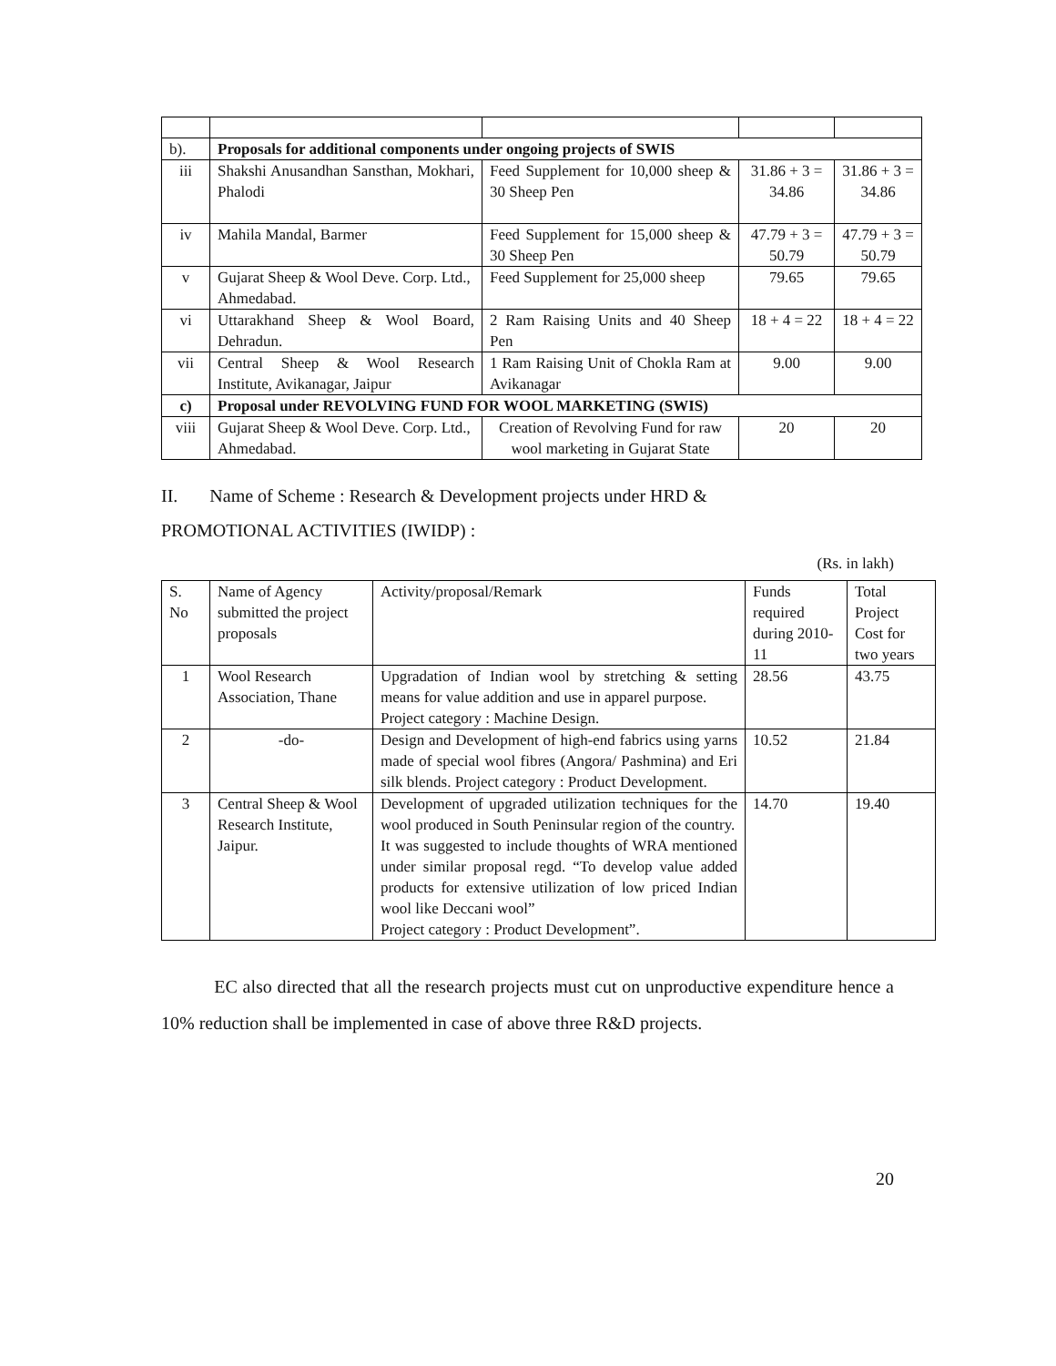| b). | Proposals for additional components under ongoing projects of SWIS | | | |
| iii | Shakshi Anusandhan Sansthan, Mokhari, Phalodi | Feed Supplement for 10,000 sheep & 30 Sheep Pen | 31.86 + 3 = 34.86 | 31.86 + 3 = 34.86 |
| iv | Mahila Mandal, Barmer | Feed Supplement for 15,000 sheep & 30 Sheep Pen | 47.79 + 3 = 50.79 | 47.79 + 3 = 50.79 |
| v | Gujarat Sheep & Wool Deve. Corp. Ltd., Ahmedabad. | Feed Supplement for 25,000 sheep | 79.65 | 79.65 |
| vi | Uttarakhand Sheep & Wool Board, Dehradun. | 2 Ram Raising Units and 40 Sheep Pen | 18 + 4 = 22 | 18 + 4 = 22 |
| vii | Central Sheep & Wool Research Institute, Avikanagar, Jaipur | 1 Ram Raising Unit of Chokla Ram at Avikanagar | 9.00 | 9.00 |
| c) | Proposal under REVOLVING FUND FOR WOOL MARKETING (SWIS) | | | |
| viii | Gujarat Sheep & Wool Deve. Corp. Ltd., Ahmedabad. | Creation of Revolving Fund for raw wool marketing in Gujarat State | 20 | 20 |
II. Name of Scheme : Research & Development projects under HRD &
PROMOTIONAL ACTIVITIES (IWIDP) :
(Rs. in lakh)
| S. No | Name of Agency submitted the project proposals | Activity/proposal/Remark | Funds required during 2010-11 | Total Project Cost for two years |
| 1 | Wool Research Association, Thane | Upgradation of Indian wool by stretching & setting means for value addition and use in apparel purpose. Project category : Machine Design. | 28.56 | 43.75 |
| 2 | -do- | Design and Development of high-end fabrics using yarns made of special wool fibres (Angora/ Pashmina) and Eri silk blends. Project category : Product Development. | 10.52 | 21.84 |
| 3 | Central Sheep & Wool Research Institute, Jaipur. | Development of upgraded utilization techniques for the wool produced in South Peninsular region of the country. It was suggested to include thoughts of WRA mentioned under similar proposal regd. “To develop value added products for extensive utilization of low priced Indian wool like Deccani wool” Project category : Product Development”. | 14.70 | 19.40 |
EC also directed that all the research projects must cut on unproductive expenditure hence a 10% reduction shall be implemented in case of above three R&D projects.
20